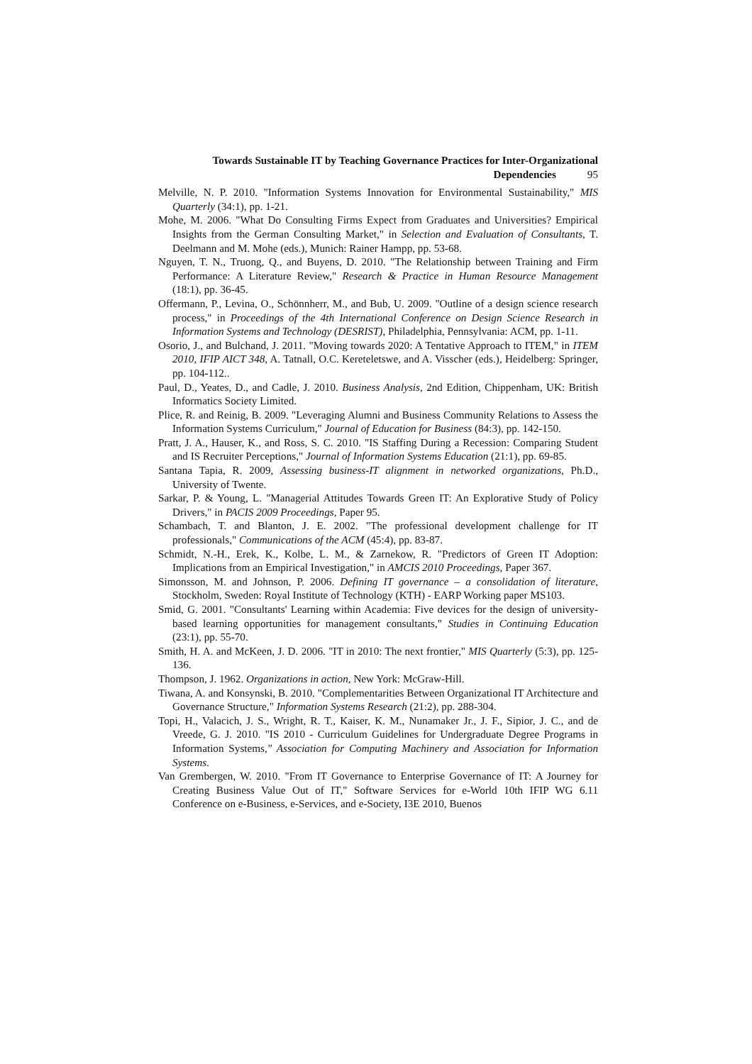Towards Sustainable IT by Teaching Governance Practices for Inter-Organizational
Dependencies 95
Melville, N. P. 2010. "Information Systems Innovation for Environmental Sustainability," MIS Quarterly (34:1), pp. 1-21.
Mohe, M. 2006. "What Do Consulting Firms Expect from Graduates and Universities? Empirical Insights from the German Consulting Market," in Selection and Evaluation of Consultants, T. Deelmann and M. Mohe (eds.), Munich: Rainer Hampp, pp. 53-68.
Nguyen, T. N., Truong, Q., and Buyens, D. 2010. "The Relationship between Training and Firm Performance: A Literature Review," Research & Practice in Human Resource Management (18:1), pp. 36-45.
Offermann, P., Levina, O., Schönnherr, M., and Bub, U. 2009. "Outline of a design science research process," in Proceedings of the 4th International Conference on Design Science Research in Information Systems and Technology (DESRIST), Philadelphia, Pennsylvania: ACM, pp. 1-11.
Osorio, J., and Bulchand, J. 2011. "Moving towards 2020: A Tentative Approach to ITEM," in ITEM 2010, IFIP AICT 348, A. Tatnall, O.C. Kereteletswe, and A. Visscher (eds.), Heidelberg: Springer, pp. 104-112..
Paul, D., Yeates, D., and Cadle, J. 2010. Business Analysis, 2nd Edition, Chippenham, UK: British Informatics Society Limited.
Plice, R. and Reinig, B. 2009. "Leveraging Alumni and Business Community Relations to Assess the Information Systems Curriculum," Journal of Education for Business (84:3), pp. 142-150.
Pratt, J. A., Hauser, K., and Ross, S. C. 2010. "IS Staffing During a Recession: Comparing Student and IS Recruiter Perceptions," Journal of Information Systems Education (21:1), pp. 69-85.
Santana Tapia, R. 2009, Assessing business-IT alignment in networked organizations, Ph.D., University of Twente.
Sarkar, P. & Young, L. "Managerial Attitudes Towards Green IT: An Explorative Study of Policy Drivers," in PACIS 2009 Proceedings, Paper 95.
Schambach, T. and Blanton, J. E. 2002. "The professional development challenge for IT professionals," Communications of the ACM (45:4), pp. 83-87.
Schmidt, N.-H., Erek, K., Kolbe, L. M., & Zarnekow, R. "Predictors of Green IT Adoption: Implications from an Empirical Investigation," in AMCIS 2010 Proceedings, Paper 367.
Simonsson, M. and Johnson, P. 2006. Defining IT governance – a consolidation of literature, Stockholm, Sweden: Royal Institute of Technology (KTH) - EARP Working paper MS103.
Smid, G. 2001. "Consultants' Learning within Academia: Five devices for the design of university-based learning opportunities for management consultants," Studies in Continuing Education (23:1), pp. 55-70.
Smith, H. A. and McKeen, J. D. 2006. "IT in 2010: The next frontier," MIS Quarterly (5:3), pp. 125-136.
Thompson, J. 1962. Organizations in action, New York: McGraw-Hill.
Tiwana, A. and Konsynski, B. 2010. "Complementarities Between Organizational IT Architecture and Governance Structure," Information Systems Research (21:2), pp. 288-304.
Topi, H., Valacich, J. S., Wright, R. T., Kaiser, K. M., Nunamaker Jr., J. F., Sipior, J. C., and de Vreede, G. J. 2010. "IS 2010 - Curriculum Guidelines for Undergraduate Degree Programs in Information Systems," Association for Computing Machinery and Association for Information Systems.
Van Grembergen, W. 2010. "From IT Governance to Enterprise Governance of IT: A Journey for Creating Business Value Out of IT," Software Services for e-World 10th IFIP WG 6.11 Conference on e-Business, e-Services, and e-Society, I3E 2010, Buenos